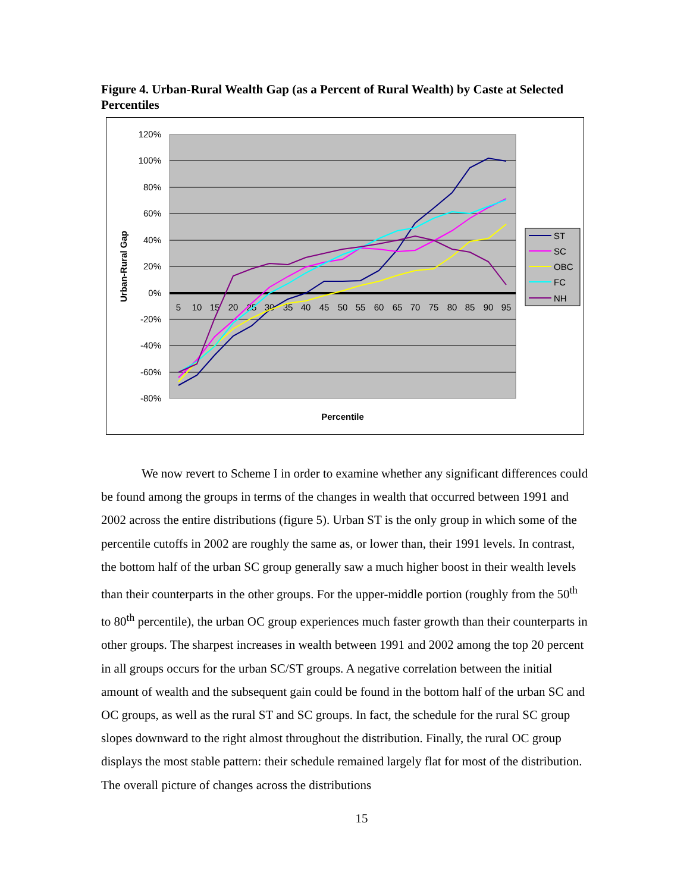Figure 4. Urban-Rural Wealth Gap (as a Percent of Rural Wealth) by Caste at Selected Percentiles
120%
100%
80%
60%
40%
20%
0%
-20%
-40%
-60%
-80%
5
10
15
20
25
30
35
40
45
50
55
60
65
70
75
80
85
90
95
Percentile
Urban-Rural Gap
ST
SC
OBC
FC
NH
We now revert to Scheme I in order to examine whether any significant differences could be found among the groups in terms of the changes in wealth that occurred between 1991 and 2002 across the entire distributions (figure 5). Urban ST is the only group in which some of the percentile cutoffs in 2002 are roughly the same as, or lower than, their 1991 levels. In contrast, the bottom half of the urban SC group generally saw a much higher boost in their wealth levels than their counterparts in the other groups. For the upper-middle portion (roughly from the 50<sup>th</sup> to 80<sup>th</sup> percentile), the urban OC group experiences much faster growth than their counterparts in other groups. The sharpest increases in wealth between 1991 and 2002 among the top 20 percent in all groups occurs for the urban SC/ST groups. A negative correlation between the initial amount of wealth and the subsequent gain could be found in the bottom half of the urban SC and OC groups, as well as the rural ST and SC groups. In fact, the schedule for the rural SC group slopes downward to the right almost throughout the distribution. Finally, the rural OC group displays the most stable pattern: their schedule remained largely flat for most of the distribution. The overall picture of changes across the distributions
15